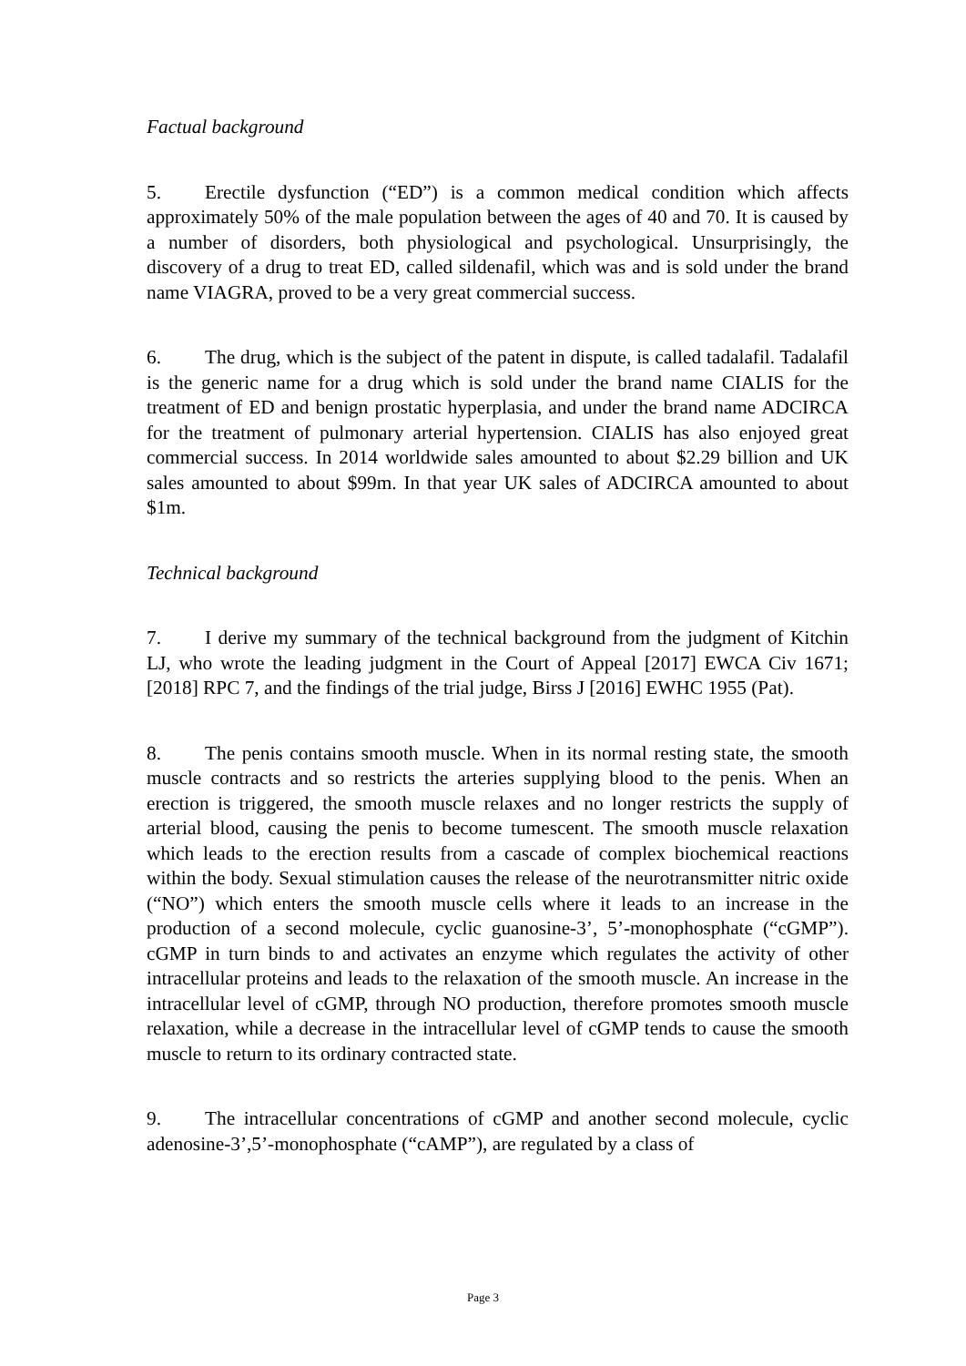Factual background
5. Erectile dysfunction (“ED”) is a common medical condition which affects approximately 50% of the male population between the ages of 40 and 70. It is caused by a number of disorders, both physiological and psychological. Unsurprisingly, the discovery of a drug to treat ED, called sildenafil, which was and is sold under the brand name VIAGRA, proved to be a very great commercial success.
6. The drug, which is the subject of the patent in dispute, is called tadalafil. Tadalafil is the generic name for a drug which is sold under the brand name CIALIS for the treatment of ED and benign prostatic hyperplasia, and under the brand name ADCIRCA for the treatment of pulmonary arterial hypertension. CIALIS has also enjoyed great commercial success. In 2014 worldwide sales amounted to about $2.29 billion and UK sales amounted to about $99m. In that year UK sales of ADCIRCA amounted to about $1m.
Technical background
7. I derive my summary of the technical background from the judgment of Kitchin LJ, who wrote the leading judgment in the Court of Appeal [2017] EWCA Civ 1671; [2018] RPC 7, and the findings of the trial judge, Birss J [2016] EWHC 1955 (Pat).
8. The penis contains smooth muscle. When in its normal resting state, the smooth muscle contracts and so restricts the arteries supplying blood to the penis. When an erection is triggered, the smooth muscle relaxes and no longer restricts the supply of arterial blood, causing the penis to become tumescent. The smooth muscle relaxation which leads to the erection results from a cascade of complex biochemical reactions within the body. Sexual stimulation causes the release of the neurotransmitter nitric oxide (“NO”) which enters the smooth muscle cells where it leads to an increase in the production of a second molecule, cyclic guanosine-3’, 5’-monophosphate (“cGMP”). cGMP in turn binds to and activates an enzyme which regulates the activity of other intracellular proteins and leads to the relaxation of the smooth muscle. An increase in the intracellular level of cGMP, through NO production, therefore promotes smooth muscle relaxation, while a decrease in the intracellular level of cGMP tends to cause the smooth muscle to return to its ordinary contracted state.
9. The intracellular concentrations of cGMP and another second molecule, cyclic adenosine-3’,5’-monophosphate (“cAMP”), are regulated by a class of
Page 3